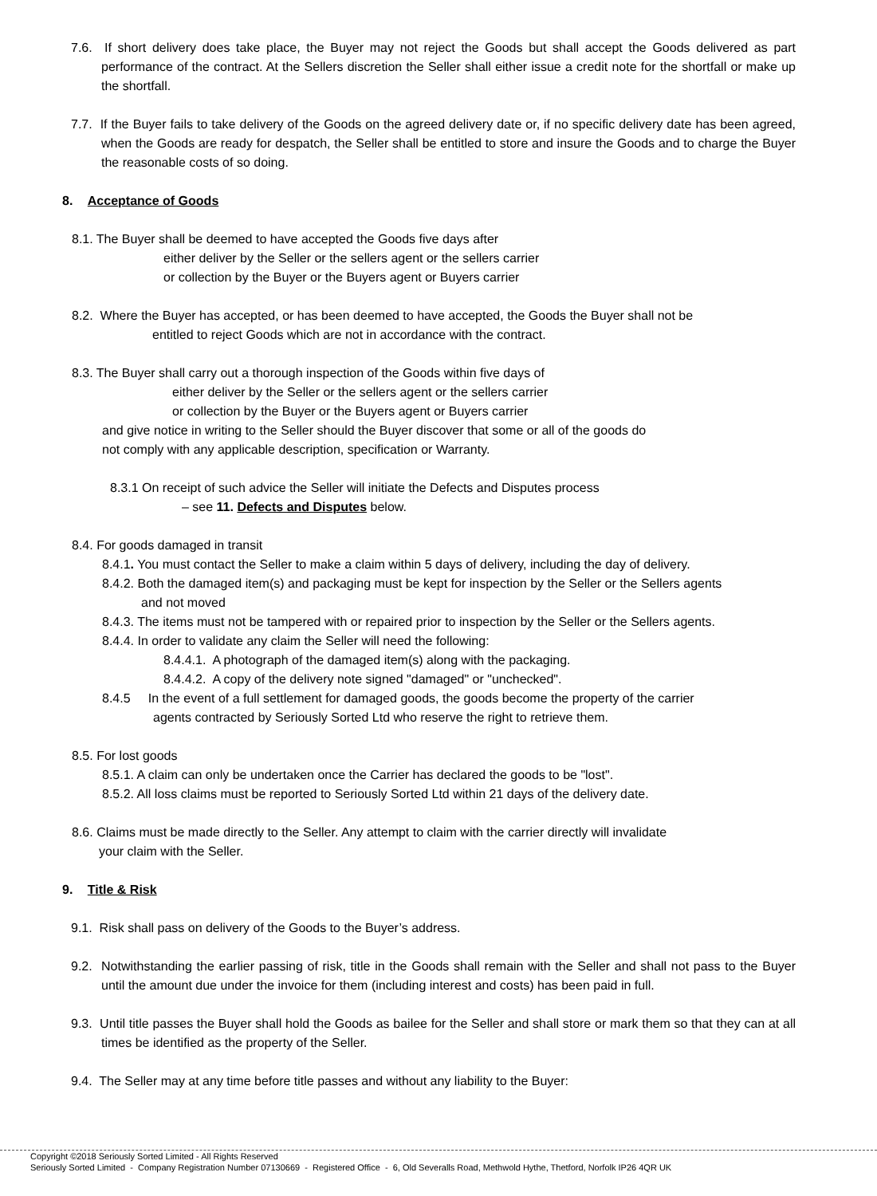7.6. If short delivery does take place, the Buyer may not reject the Goods but shall accept the Goods delivered as part performance of the contract. At the Sellers discretion the Seller shall either issue a credit note for the shortfall or make up the shortfall.
7.7. If the Buyer fails to take delivery of the Goods on the agreed delivery date or, if no specific delivery date has been agreed, when the Goods are ready for despatch, the Seller shall be entitled to store and insure the Goods and to charge the Buyer the reasonable costs of so doing.
8. Acceptance of Goods
8.1. The Buyer shall be deemed to have accepted the Goods five days after
either deliver by the Seller or the sellers agent or the sellers carrier
or collection by the Buyer or the Buyers agent or Buyers carrier
8.2. Where the Buyer has accepted, or has been deemed to have accepted, the Goods the Buyer shall not be
entitled to reject Goods which are not in accordance with the contract.
8.3. The Buyer shall carry out a thorough inspection of the Goods within five days of
either deliver by the Seller or the sellers agent or the sellers carrier
or collection by the Buyer or the Buyers agent or Buyers carrier
and give notice in writing to the Seller should the Buyer discover that some or all of the goods do
not comply with any applicable description, specification or Warranty.
8.3.1 On receipt of such advice the Seller will initiate the Defects and Disputes process
– see 11. Defects and Disputes below.
8.4. For goods damaged in transit
8.4.1. You must contact the Seller to make a claim within 5 days of delivery, including the day of delivery.
8.4.2. Both the damaged item(s) and packaging must be kept for inspection by the Seller or the Sellers agents
and not moved
8.4.3. The items must not be tampered with or repaired prior to inspection by the Seller or the Sellers agents.
8.4.4. In order to validate any claim the Seller will need the following:
8.4.4.1. A photograph of the damaged item(s) along with the packaging.
8.4.4.2. A copy of the delivery note signed "damaged" or "unchecked".
8.4.5 In the event of a full settlement for damaged goods, the goods become the property of the carrier
agents contracted by Seriously Sorted Ltd who reserve the right to retrieve them.
8.5. For lost goods
8.5.1. A claim can only be undertaken once the Carrier has declared the goods to be "lost".
8.5.2. All loss claims must be reported to Seriously Sorted Ltd within 21 days of the delivery date.
8.6. Claims must be made directly to the Seller. Any attempt to claim with the carrier directly will invalidate
your claim with the Seller.
9. Title & Risk
9.1. Risk shall pass on delivery of the Goods to the Buyer’s address.
9.2. Notwithstanding the earlier passing of risk, title in the Goods shall remain with the Seller and shall not pass to the Buyer until the amount due under the invoice for them (including interest and costs) has been paid in full.
9.3. Until title passes the Buyer shall hold the Goods as bailee for the Seller and shall store or mark them so that they can at all times be identified as the property of the Seller.
9.4. The Seller may at any time before title passes and without any liability to the Buyer:
Copyright ©2018 Seriously Sorted Limited - All Rights Reserved
Seriously Sorted Limited - Company Registration Number 07130669 - Registered Office - 6, Old Severalls Road, Methwold Hythe, Thetford, Norfolk IP26 4QR UK